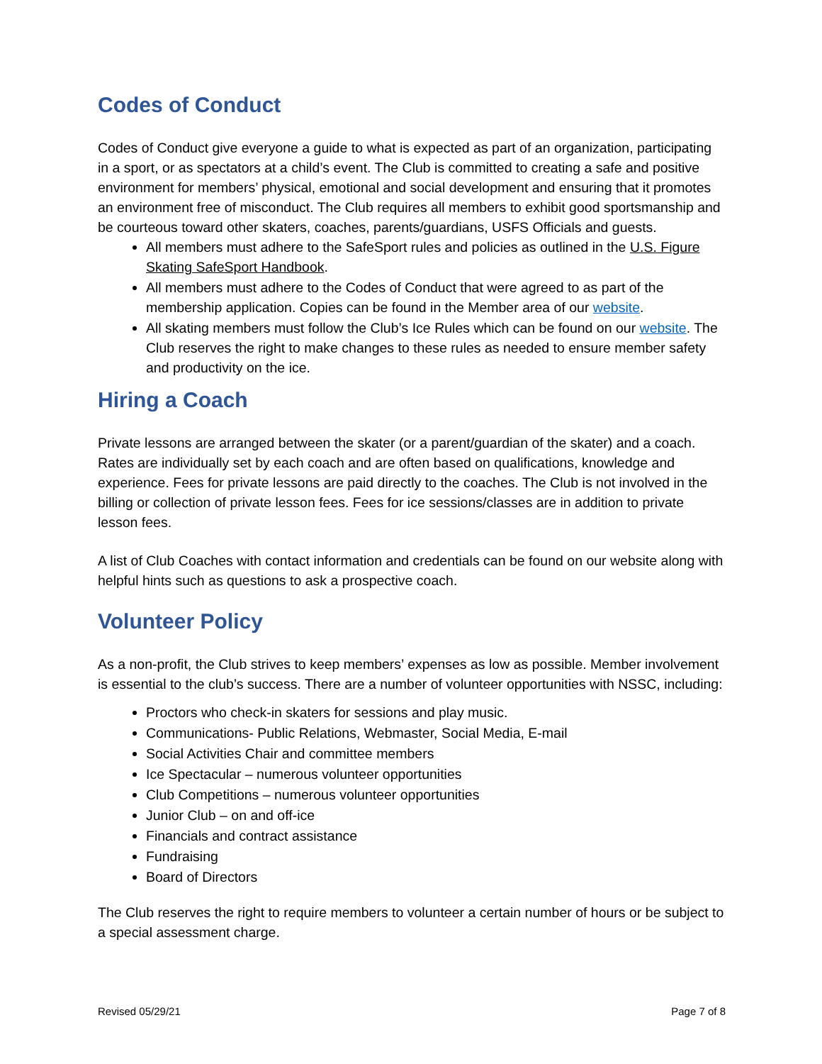Codes of Conduct
Codes of Conduct give everyone a guide to what is expected as part of an organization, participating in a sport, or as spectators at a child’s event. The Club is committed to creating a safe and positive environment for members’ physical, emotional and social development and ensuring that it promotes an environment free of misconduct. The Club requires all members to exhibit good sportsmanship and be courteous toward other skaters, coaches, parents/guardians, USFS Officials and guests.
All members must adhere to the SafeSport rules and policies as outlined in the U.S. Figure Skating SafeSport Handbook.
All members must adhere to the Codes of Conduct that were agreed to as part of the membership application. Copies can be found in the Member area of our website.
All skating members must follow the Club’s Ice Rules which can be found on our website. The Club reserves the right to make changes to these rules as needed to ensure member safety and productivity on the ice.
Hiring a Coach
Private lessons are arranged between the skater (or a parent/guardian of the skater) and a coach. Rates are individually set by each coach and are often based on qualifications, knowledge and experience. Fees for private lessons are paid directly to the coaches. The Club is not involved in the billing or collection of private lesson fees. Fees for ice sessions/classes are in addition to private lesson fees.
A list of Club Coaches with contact information and credentials can be found on our website along with helpful hints such as questions to ask a prospective coach.
Volunteer Policy
As a non-profit, the Club strives to keep members’ expenses as low as possible. Member involvement is essential to the club’s success. There are a number of volunteer opportunities with NSSC, including:
Proctors who check-in skaters for sessions and play music.
Communications- Public Relations, Webmaster, Social Media, E-mail
Social Activities Chair and committee members
Ice Spectacular – numerous volunteer opportunities
Club Competitions – numerous volunteer opportunities
Junior Club – on and off-ice
Financials and contract assistance
Fundraising
Board of Directors
The Club reserves the right to require members to volunteer a certain number of hours or be subject to a special assessment charge.
Revised 05/29/21 Page 7 of 8